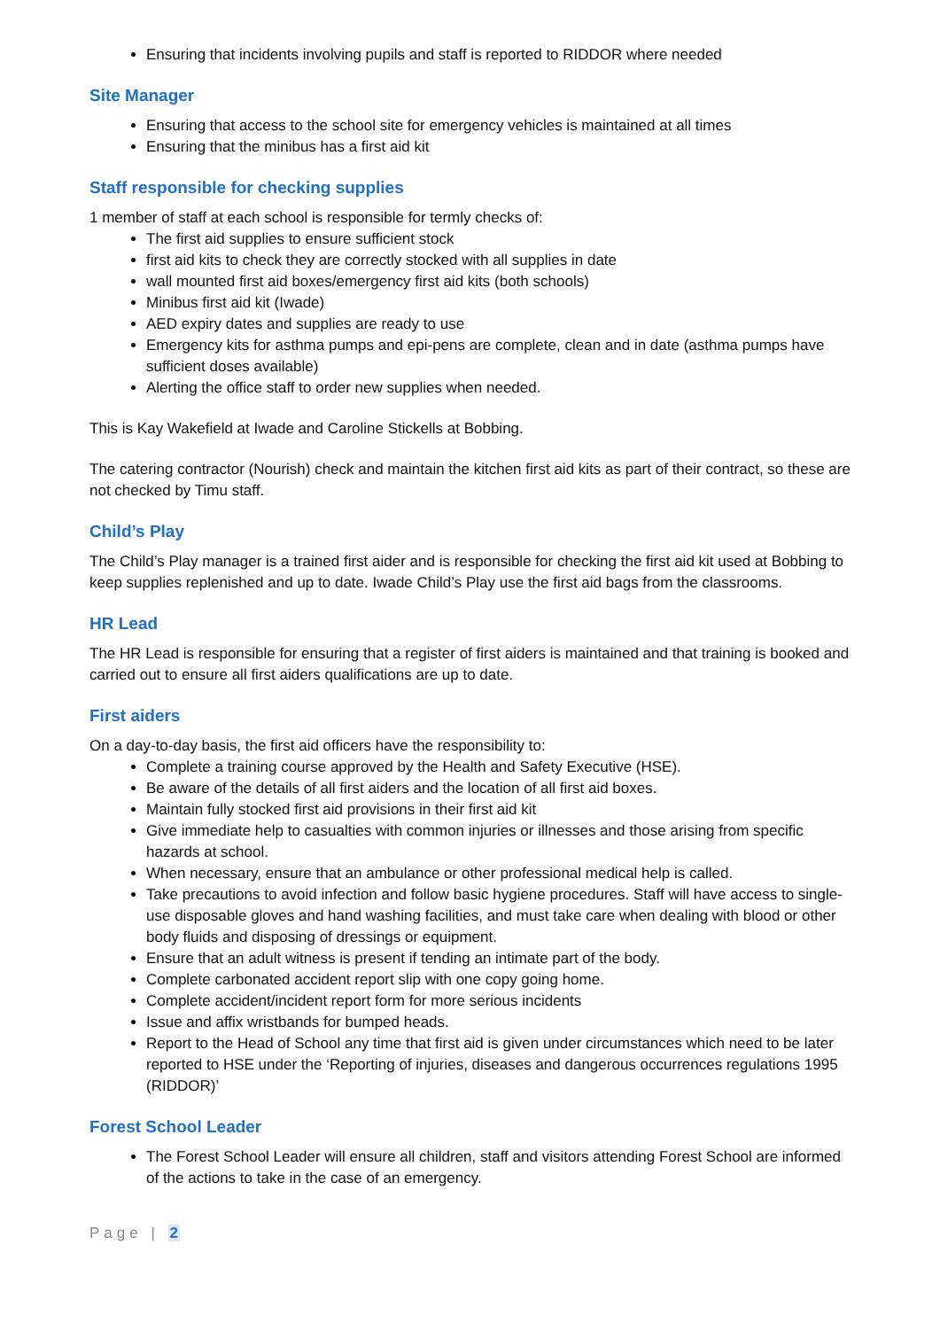Ensuring that incidents involving pupils and staff is reported to RIDDOR where needed
Site Manager
Ensuring that access to the school site for emergency vehicles is maintained at all times
Ensuring that the minibus has a first aid kit
Staff responsible for checking supplies
1 member of staff at each school is responsible for termly checks of:
The first aid supplies to ensure sufficient stock
first aid kits to check they are correctly stocked with all supplies in date
wall mounted first aid boxes/emergency first aid kits (both schools)
Minibus first aid kit (Iwade)
AED expiry dates and supplies are ready to use
Emergency kits for asthma pumps and epi-pens are complete, clean and in date (asthma pumps have sufficient doses available)
Alerting the office staff to order new supplies when needed.
This is Kay Wakefield at Iwade and Caroline Stickells at Bobbing.
The catering contractor (Nourish) check and maintain the kitchen first aid kits as part of their contract, so these are not checked by Timu staff.
Child’s Play
The Child’s Play manager is a trained first aider and is responsible for checking the first aid kit used at Bobbing to keep supplies replenished and up to date. Iwade Child’s Play use the first aid bags from the classrooms.
HR Lead
The HR Lead is responsible for ensuring that a register of first aiders is maintained and that training is booked and carried out to ensure all first aiders qualifications are up to date.
First aiders
On a day-to-day basis, the first aid officers have the responsibility to:
Complete a training course approved by the Health and Safety Executive (HSE).
Be aware of the details of all first aiders and the location of all first aid boxes.
Maintain fully stocked first aid provisions in their first aid kit
Give immediate help to casualties with common injuries or illnesses and those arising from specific hazards at school.
When necessary, ensure that an ambulance or other professional medical help is called.
Take precautions to avoid infection and follow basic hygiene procedures. Staff will have access to single-use disposable gloves and hand washing facilities, and must take care when dealing with blood or other body fluids and disposing of dressings or equipment.
Ensure that an adult witness is present if tending an intimate part of the body.
Complete carbonated accident report slip with one copy going home.
Complete accident/incident report form for more serious incidents
Issue and affix wristbands for bumped heads.
Report to the Head of School any time that first aid is given under circumstances which need to be later reported to HSE under the ‘Reporting of injuries, diseases and dangerous occurrences regulations 1995 (RIDDOR)’
Forest School Leader
The Forest School Leader will ensure all children, staff and visitors attending Forest School are informed of the actions to take in the case of an emergency.
Page | 2